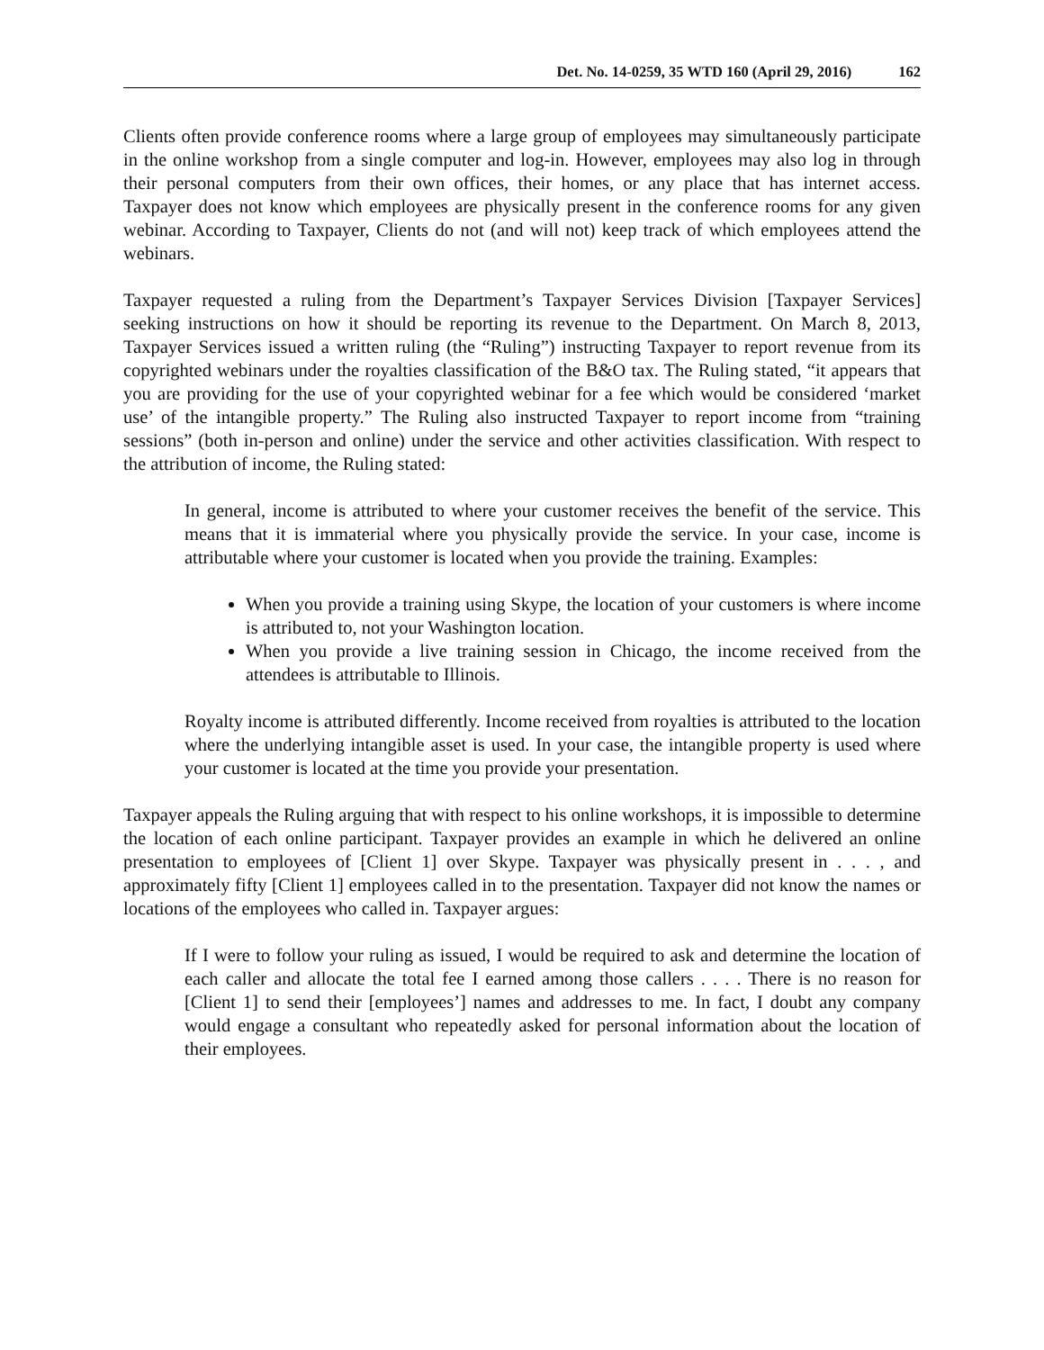Det. No. 14-0259, 35 WTD 160 (April 29, 2016) 162
Clients often provide conference rooms where a large group of employees may simultaneously participate in the online workshop from a single computer and log-in. However, employees may also log in through their personal computers from their own offices, their homes, or any place that has internet access. Taxpayer does not know which employees are physically present in the conference rooms for any given webinar. According to Taxpayer, Clients do not (and will not) keep track of which employees attend the webinars.
Taxpayer requested a ruling from the Department’s Taxpayer Services Division [Taxpayer Services] seeking instructions on how it should be reporting its revenue to the Department. On March 8, 2013, Taxpayer Services issued a written ruling (the “Ruling”) instructing Taxpayer to report revenue from its copyrighted webinars under the royalties classification of the B&O tax. The Ruling stated, “it appears that you are providing for the use of your copyrighted webinar for a fee which would be considered ‘market use’ of the intangible property.” The Ruling also instructed Taxpayer to report income from “training sessions” (both in-person and online) under the service and other activities classification. With respect to the attribution of income, the Ruling stated:
In general, income is attributed to where your customer receives the benefit of the service. This means that it is immaterial where you physically provide the service. In your case, income is attributable where your customer is located when you provide the training. Examples:
When you provide a training using Skype, the location of your customers is where income is attributed to, not your Washington location.
When you provide a live training session in Chicago, the income received from the attendees is attributable to Illinois.
Royalty income is attributed differently. Income received from royalties is attributed to the location where the underlying intangible asset is used. In your case, the intangible property is used where your customer is located at the time you provide your presentation.
Taxpayer appeals the Ruling arguing that with respect to his online workshops, it is impossible to determine the location of each online participant. Taxpayer provides an example in which he delivered an online presentation to employees of [Client 1] over Skype. Taxpayer was physically present in . . . , and approximately fifty [Client 1] employees called in to the presentation. Taxpayer did not know the names or locations of the employees who called in. Taxpayer argues:
If I were to follow your ruling as issued, I would be required to ask and determine the location of each caller and allocate the total fee I earned among those callers . . . . There is no reason for [Client 1] to send their [employees’] names and addresses to me. In fact, I doubt any company would engage a consultant who repeatedly asked for personal information about the location of their employees.